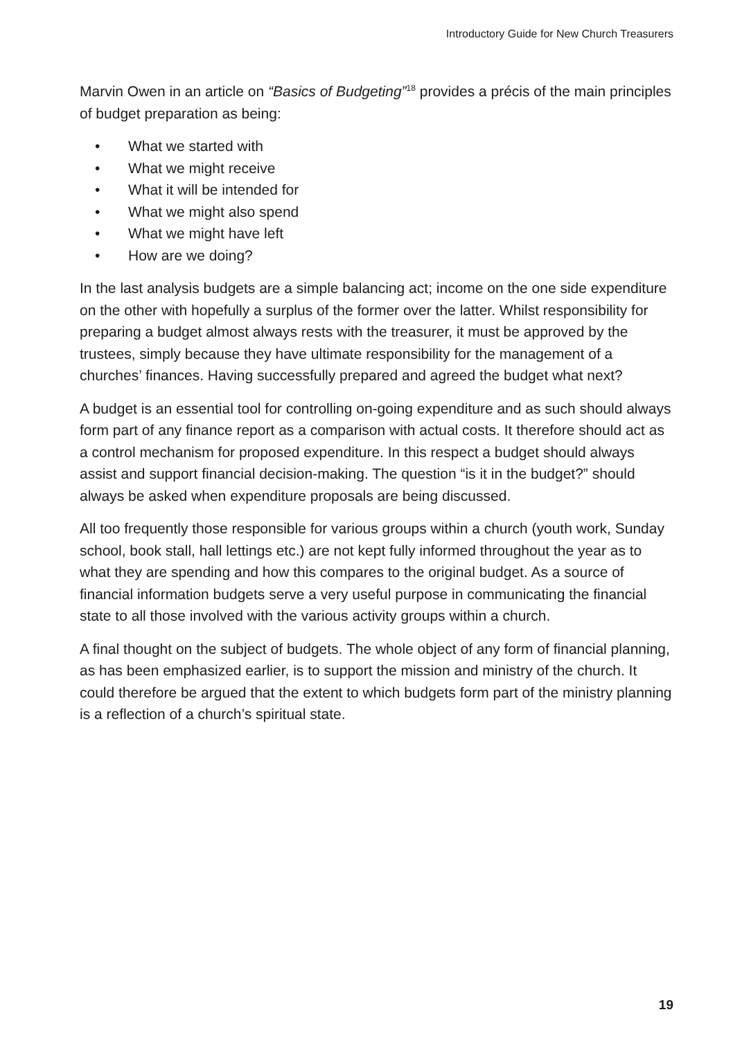Introductory Guide for New Church Treasurers
Marvin Owen in an article on “Basics of Budgeting”<sup>18</sup> provides a précis of the main principles of budget preparation as being:
• What we started with
• What we might receive
• What it will be intended for
• What we might also spend
• What we might have left
• How are we doing?
In the last analysis budgets are a simple balancing act; income on the one side expenditure on the other with hopefully a surplus of the former over the latter. Whilst responsibility for preparing a budget almost always rests with the treasurer, it must be approved by the trustees, simply because they have ultimate responsibility for the management of a churches’ finances. Having successfully prepared and agreed the budget what next?
A budget is an essential tool for controlling on-going expenditure and as such should always form part of any finance report as a comparison with actual costs. It therefore should act as a control mechanism for proposed expenditure. In this respect a budget should always assist and support financial decision-making. The question “is it in the budget?” should always be asked when expenditure proposals are being discussed.
All too frequently those responsible for various groups within a church (youth work, Sunday school, book stall, hall lettings etc.) are not kept fully informed throughout the year as to what they are spending and how this compares to the original budget. As a source of financial information budgets serve a very useful purpose in communicating the financial state to all those involved with the various activity groups within a church.
A final thought on the subject of budgets. The whole object of any form of financial planning, as has been emphasized earlier, is to support the mission and ministry of the church. It could therefore be argued that the extent to which budgets form part of the ministry planning is a reflection of a church’s spiritual state.
19